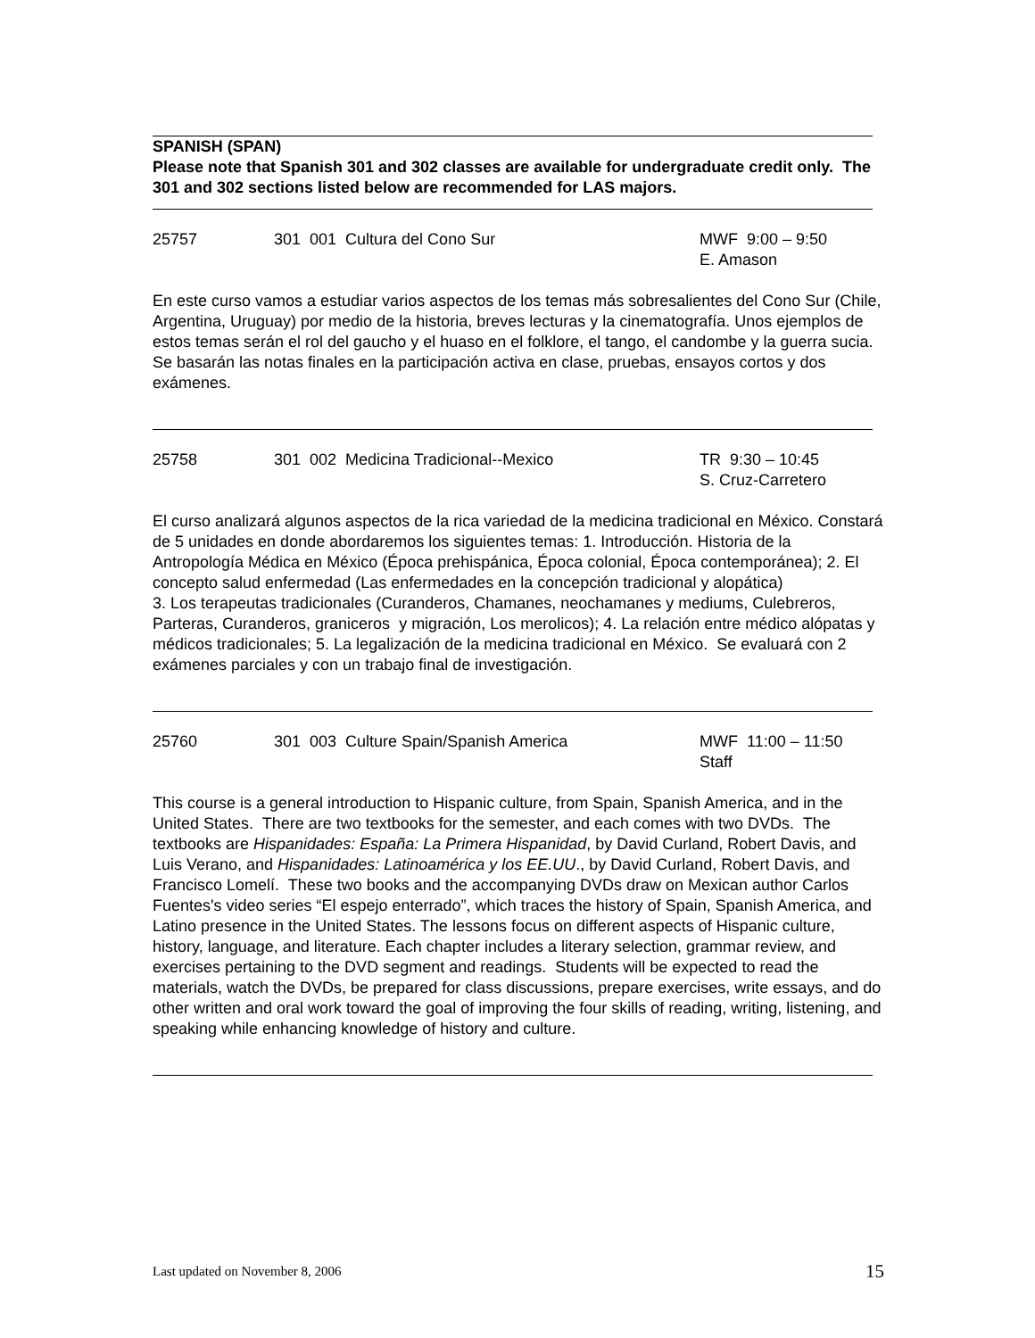SPANISH (SPAN)
Please note that Spanish 301 and 302 classes are available for undergraduate credit only. The 301 and 302 sections listed below are recommended for LAS majors.
25757 301 001 Cultura del Cono Sur MWF 9:00 – 9:50
E. Amason
En este curso vamos a estudiar varios aspectos de los temas más sobresalientes del Cono Sur (Chile, Argentina, Uruguay) por medio de la historia, breves lecturas y la cinematografía. Unos ejemplos de estos temas serán el rol del gaucho y el huaso en el folklore, el tango, el candombe y la guerra sucia. Se basarán las notas finales en la participación activa en clase, pruebas, ensayos cortos y dos exámenes.
25758 301 002 Medicina Tradicional--Mexico TR 9:30 – 10:45
S. Cruz-Carretero
El curso analizará algunos aspectos de la rica variedad de la medicina tradicional en México. Constará de 5 unidades en donde abordaremos los siguientes temas: 1. Introducción. Historia de la Antropología Médica en México (Época prehispánica, Época colonial, Época contemporánea); 2. El concepto salud enfermedad (Las enfermedades en la concepción tradicional y alopática)
3. Los terapeutas tradicionales (Curanderos, Chamanes, neochamanes y mediums, Culebreros, Parteras, Curanderos, graniceros y migración, Los merolicos); 4. La relación entre médico alópatas y médicos tradicionales; 5. La legalización de la medicina tradicional en México. Se evaluará con 2 exámenes parciales y con un trabajo final de investigación.
25760 301 003 Culture Spain/Spanish America MWF 11:00 – 11:50
Staff
This course is a general introduction to Hispanic culture, from Spain, Spanish America, and in the United States. There are two textbooks for the semester, and each comes with two DVDs. The textbooks are Hispanidades: España: La Primera Hispanidad, by David Curland, Robert Davis, and Luis Verano, and Hispanidades: Latinoamérica y los EE.UU., by David Curland, Robert Davis, and Francisco Lomelí. These two books and the accompanying DVDs draw on Mexican author Carlos Fuentes's video series “El espejo enterrado”, which traces the history of Spain, Spanish America, and Latino presence in the United States. The lessons focus on different aspects of Hispanic culture, history, language, and literature. Each chapter includes a literary selection, grammar review, and exercises pertaining to the DVD segment and readings. Students will be expected to read the materials, watch the DVDs, be prepared for class discussions, prepare exercises, write essays, and do other written and oral work toward the goal of improving the four skills of reading, writing, listening, and speaking while enhancing knowledge of history and culture.
Last updated on November 8, 2006 15